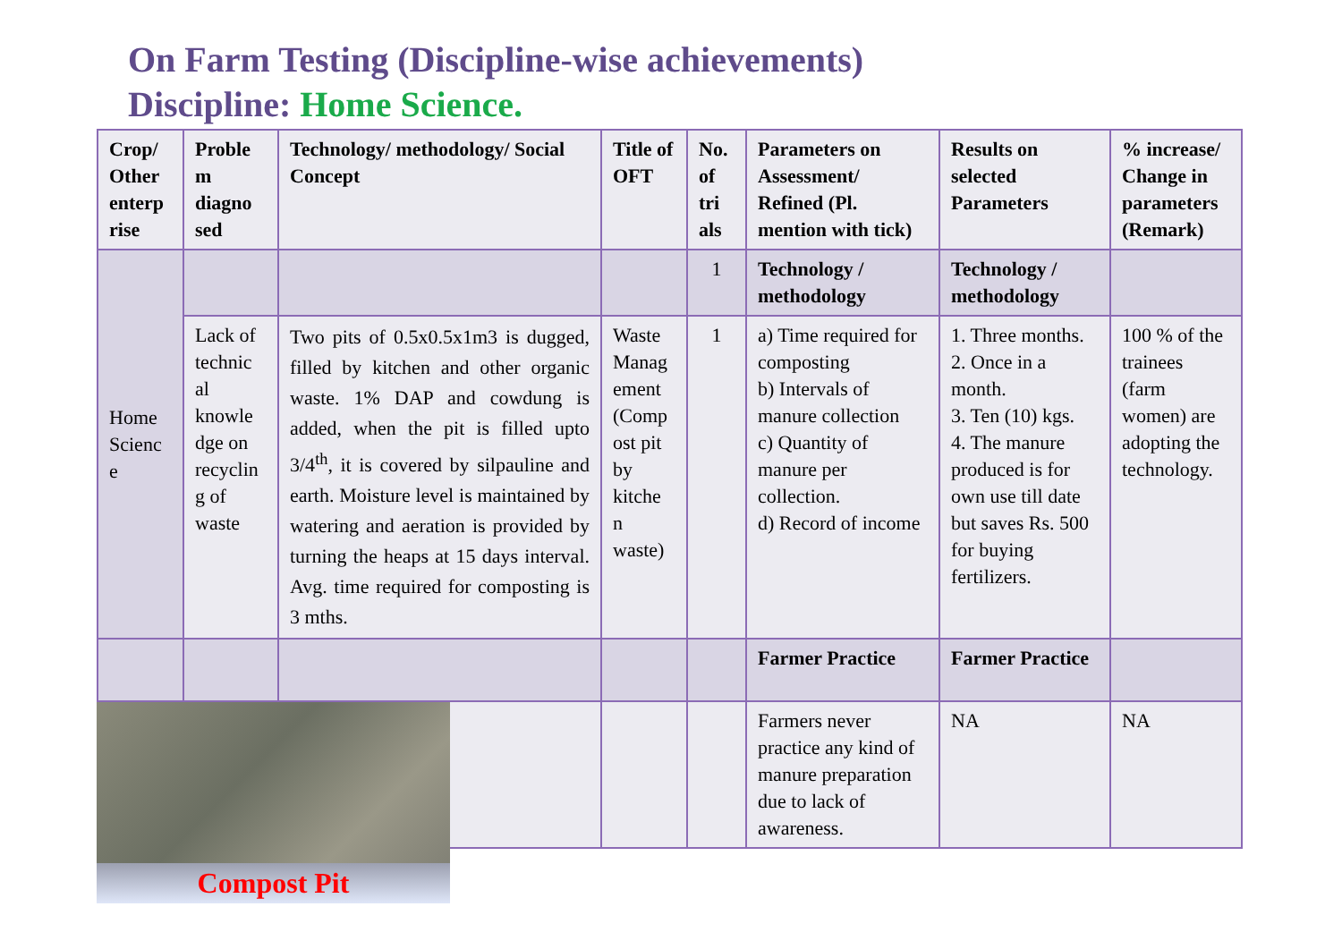On Farm Testing (Discipline-wise achievements)
Discipline: Home Science.
| Crop/ Other enterp rise | Proble m diagno sed | Technology/ methodology/ Social Concept | Title of OFT | No. of tri als | Parameters on Assessment/ Refined (Pl. mention with tick) | Results on selected Parameters | % increase/ Change in parameters (Remark) |
| --- | --- | --- | --- | --- | --- | --- | --- |
| Home Scienc e | | | | 1 | Technology / methodology | Technology / methodology | |
| | Lack of technic al knowle dge on recyclin g of waste | Two pits of 0.5x0.5x1m3 is dugged, filled by kitchen and other organic waste. 1% DAP and cowdung is added, when the pit is filled upto 3/4<sup>th</sup>, it is covered by silpauline and earth. Moisture level is maintained by watering and aeration is provided by turning the heaps at 15 days interval. Avg. time required for composting is 3 mths. | Waste Manag ement (Comp ost pit by kitche n waste) | 1 | a) Time required for composting b) Intervals of manure collection c) Quantity of manure per collection. d) Record of income | 1. Three months. 2. Once in a month. 3. Ten (10) kgs. 4. The manure produced is for own use till date but saves Rs. 500 for buying fertilizers. | 100 % of the trainees (farm women) are adopting the technology. |
| | | | | | Farmer Practice | Farmer Practice | |
| | | | | | Farmers never practice any kind of manure preparation due to lack of awareness. | NA | NA |
Compost Pit